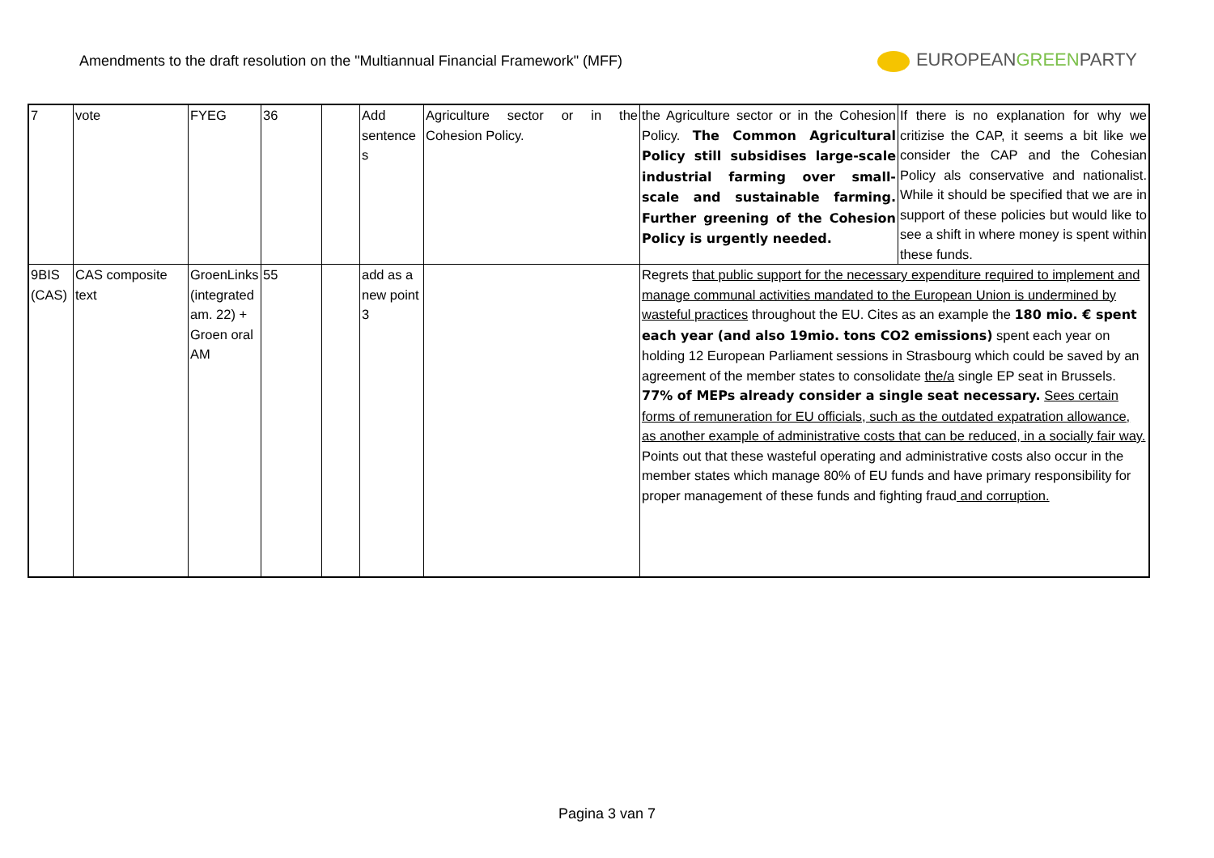Amendments to the draft resolution on the "Multiannual Financial Framework" (MFF)
EUROPEANGREENPARTY
| 7 | vote | FYEG | 36 | | Add sentence s | Agriculture sector or in the Cohesion Policy. | the Agriculture sector or in the Cohesion Policy. The Common Agricultural Policy still subsidises large-scale industrial farming over small-scale and sustainable farming. Further greening of the Cohesion Policy is urgently needed. | If there is no explanation for why we critizise the CAP, it seems a bit like we consider the CAP and the Cohesian Policy als conservative and nationalist. While it should be specified that we are in support of these policies but would like to see a shift in where money is spent within these funds. |
| 9BIS (CAS) | CAS composite text | GroenLinks (integrated am. 22) + Groen oral AM | 55 | | add as a new point 3 | | Regrets that public support for the necessary expenditure required to implement and manage communal activities mandated to the European Union is undermined by wasteful practices throughout the EU. Cites as an example the 180 mio. € spent each year (and also 19mio. tons CO2 emissions) spent each year on holding 12 European Parliament sessions in Strasbourg which could be saved by an agreement of the member states to consolidate the/a single EP seat in Brussels. 77% of MEPs already consider a single seat necessary. Sees certain forms of remuneration for EU officials, such as the outdated expatration allowance, as another example of administrative costs that can be reduced, in a socially fair way. Points out that these wasteful operating and administrative costs also occur in the member states which manage 80% of EU funds and have primary responsibility for proper management of these funds and fighting fraud and corruption. | |
Pagina 3 van 7